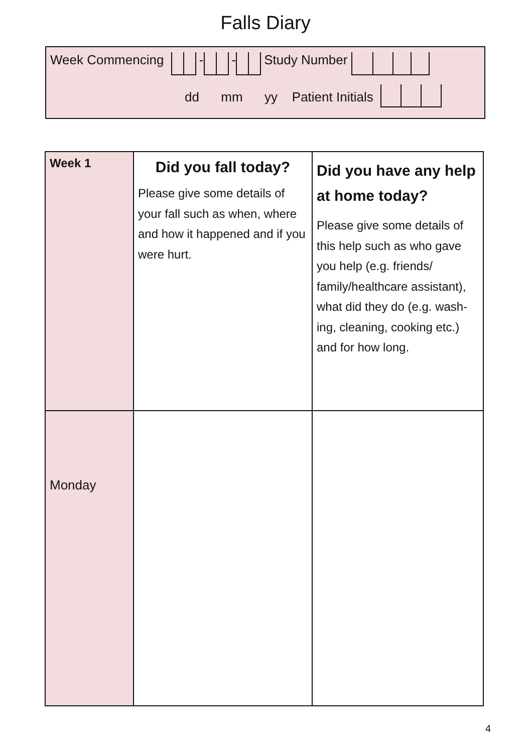Falls Diary
Week Commencing - - Study Number
dd mm yy Patient Initials
| Week 1 | Did you fall today? Please give some details of your fall such as when, where and how it happened and if you were hurt. | Did you have any help at home today? Please give some details of this help such as who gave you help (e.g. friends/ family/healthcare assistant), what did they do (e.g. wash-ing, cleaning, cooking etc.) and for how long. |
| Monday | | |
4